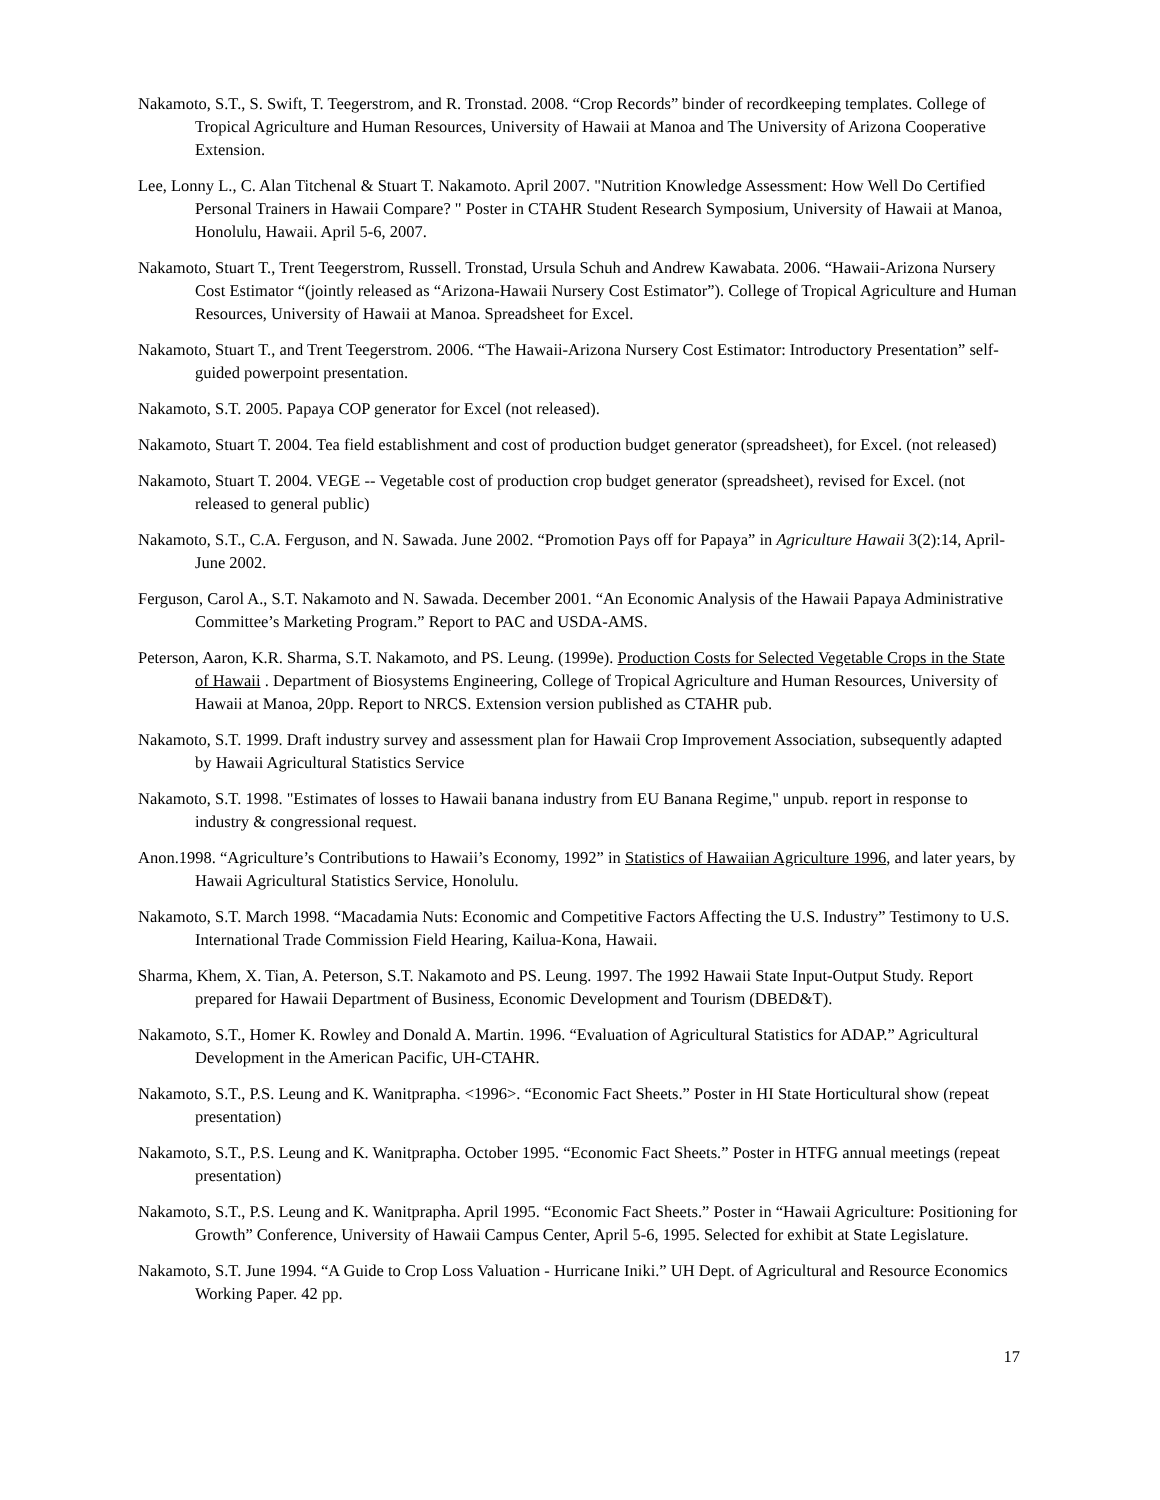Nakamoto, S.T., S. Swift, T. Teegerstrom, and R. Tronstad. 2008. “Crop Records” binder of recordkeeping templates. College of Tropical Agriculture and Human Resources, University of Hawaii at Manoa and The University of Arizona Cooperative Extension.
Lee, Lonny L., C. Alan Titchenal & Stuart T. Nakamoto. April 2007. "Nutrition Knowledge Assessment: How Well Do Certified Personal Trainers in Hawaii Compare? " Poster in CTAHR Student Research Symposium, University of Hawaii at Manoa, Honolulu, Hawaii. April 5-6, 2007.
Nakamoto, Stuart T., Trent Teegerstrom, Russell. Tronstad, Ursula Schuh and Andrew Kawabata. 2006. “Hawaii-Arizona Nursery Cost Estimator “(jointly released as “Arizona-Hawaii Nursery Cost Estimator”). College of Tropical Agriculture and Human Resources, University of Hawaii at Manoa. Spreadsheet for Excel.
Nakamoto, Stuart T., and Trent Teegerstrom. 2006. “The Hawaii-Arizona Nursery Cost Estimator: Introductory Presentation” self-guided powerpoint presentation.
Nakamoto, S.T. 2005. Papaya COP generator for Excel (not released).
Nakamoto, Stuart T. 2004. Tea field establishment and cost of production budget generator (spreadsheet), for Excel. (not released)
Nakamoto, Stuart T. 2004. VEGE -- Vegetable cost of production crop budget generator (spreadsheet), revised for Excel. (not released to general public)
Nakamoto, S.T., C.A. Ferguson, and N. Sawada. June 2002. “Promotion Pays off for Papaya” in Agriculture Hawaii 3(2):14, April-June 2002.
Ferguson, Carol A., S.T. Nakamoto and N. Sawada. December 2001. “An Economic Analysis of the Hawaii Papaya Administrative Committee’s Marketing Program.” Report to PAC and USDA-AMS.
Peterson, Aaron, K.R. Sharma, S.T. Nakamoto, and PS. Leung. (1999e). Production Costs for Selected Vegetable Crops in the State of Hawaii . Department of Biosystems Engineering, College of Tropical Agriculture and Human Resources, University of Hawaii at Manoa, 20pp. Report to NRCS. Extension version published as CTAHR pub.
Nakamoto, S.T. 1999. Draft industry survey and assessment plan for Hawaii Crop Improvement Association, subsequently adapted by Hawaii Agricultural Statistics Service
Nakamoto, S.T. 1998. "Estimates of losses to Hawaii banana industry from EU Banana Regime," unpub. report in response to industry & congressional request.
Anon.1998. “Agriculture’s Contributions to Hawaii’s Economy, 1992” in Statistics of Hawaiian Agriculture 1996, and later years, by Hawaii Agricultural Statistics Service, Honolulu.
Nakamoto, S.T. March 1998. “Macadamia Nuts: Economic and Competitive Factors Affecting the U.S. Industry” Testimony to U.S. International Trade Commission Field Hearing, Kailua-Kona, Hawaii.
Sharma, Khem, X. Tian, A. Peterson, S.T. Nakamoto and PS. Leung. 1997. The 1992 Hawaii State Input-Output Study. Report prepared for Hawaii Department of Business, Economic Development and Tourism (DBED&T).
Nakamoto, S.T., Homer K. Rowley and Donald A. Martin. 1996. “Evaluation of Agricultural Statistics for ADAP.” Agricultural Development in the American Pacific, UH-CTAHR.
Nakamoto, S.T., P.S. Leung and K. Wanitprapha. <1996>. “Economic Fact Sheets.” Poster in HI State Horticultural show (repeat presentation)
Nakamoto, S.T., P.S. Leung and K. Wanitprapha. October 1995. “Economic Fact Sheets.” Poster in HTFG annual meetings (repeat presentation)
Nakamoto, S.T., P.S. Leung and K. Wanitprapha. April 1995. “Economic Fact Sheets.” Poster in “Hawaii Agriculture: Positioning for Growth” Conference, University of Hawaii Campus Center, April 5-6, 1995. Selected for exhibit at State Legislature.
Nakamoto, S.T. June 1994. “A Guide to Crop Loss Valuation - Hurricane Iniki.” UH Dept. of Agricultural and Resource Economics Working Paper. 42 pp.
17